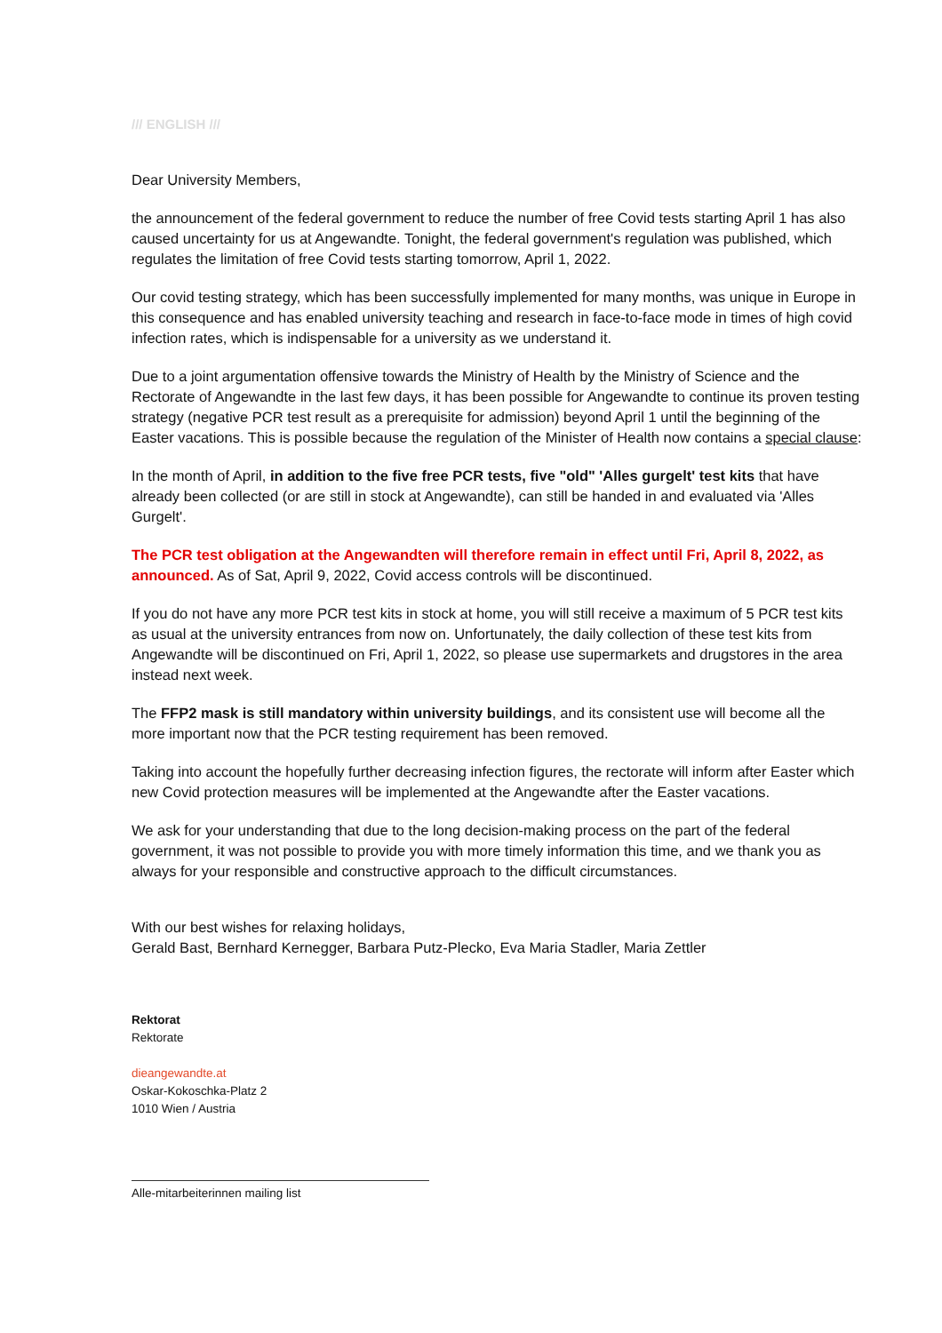/// ENGLISH ///
Dear University Members,
the announcement of the federal government to reduce the number of free Covid tests starting April 1 has also caused uncertainty for us at Angewandte. Tonight, the federal government's regulation was published, which regulates the limitation of free Covid tests starting tomorrow, April 1, 2022.
Our covid testing strategy, which has been successfully implemented for many months, was unique in Europe in this consequence and has enabled university teaching and research in face-to-face mode in times of high covid infection rates, which is indispensable for a university as we understand it.
Due to a joint argumentation offensive towards the Ministry of Health by the Ministry of Science and the Rectorate of Angewandte in the last few days, it has been possible for Angewandte to continue its proven testing strategy (negative PCR test result as a prerequisite for admission) beyond April 1 until the beginning of the Easter vacations. This is possible because the regulation of the Minister of Health now contains a special clause:
In the month of April, in addition to the five free PCR tests, five "old" 'Alles gurgelt' test kits that have already been collected (or are still in stock at Angewandte), can still be handed in and evaluated via 'Alles Gurgelt'.
The PCR test obligation at the Angewandten will therefore remain in effect until Fri, April 8, 2022, as announced. As of Sat, April 9, 2022, Covid access controls will be discontinued.
If you do not have any more PCR test kits in stock at home, you will still receive a maximum of 5 PCR test kits as usual at the university entrances from now on. Unfortunately, the daily collection of these test kits from Angewandte will be discontinued on Fri, April 1, 2022, so please use supermarkets and drugstores in the area instead next week.
The FFP2 mask is still mandatory within university buildings, and its consistent use will become all the more important now that the PCR testing requirement has been removed.
Taking into account the hopefully further decreasing infection figures, the rectorate will inform after Easter which new Covid protection measures will be implemented at the Angewandte after the Easter vacations.
We ask for your understanding that due to the long decision-making process on the part of the federal government, it was not possible to provide you with more timely information this time, and we thank you as always for your responsible and constructive approach to the difficult circumstances.
With our best wishes for relaxing holidays,
Gerald Bast, Bernhard Kernegger, Barbara Putz-Plecko, Eva Maria Stadler, Maria Zettler
Rektorat
Rektorate
dieangewandte.at
Oskar-Kokoschka-Platz 2
1010 Wien / Austria
Alle-mitarbeiterinnen mailing list